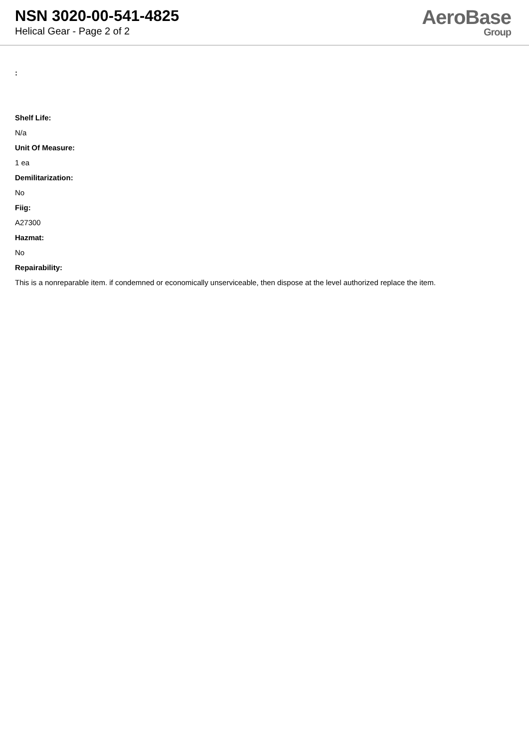NSN 3020-00-541-4825
Helical Gear - Page 2 of 2
AeroBase
Group
:
Shelf Life:
N/a
Unit Of Measure:
1 ea
Demilitarization:
No
Fiig:
A27300
Hazmat:
No
Repairability:
This is a nonreparable item. if condemned or economically unserviceable, then dispose at the level authorized replace the item.